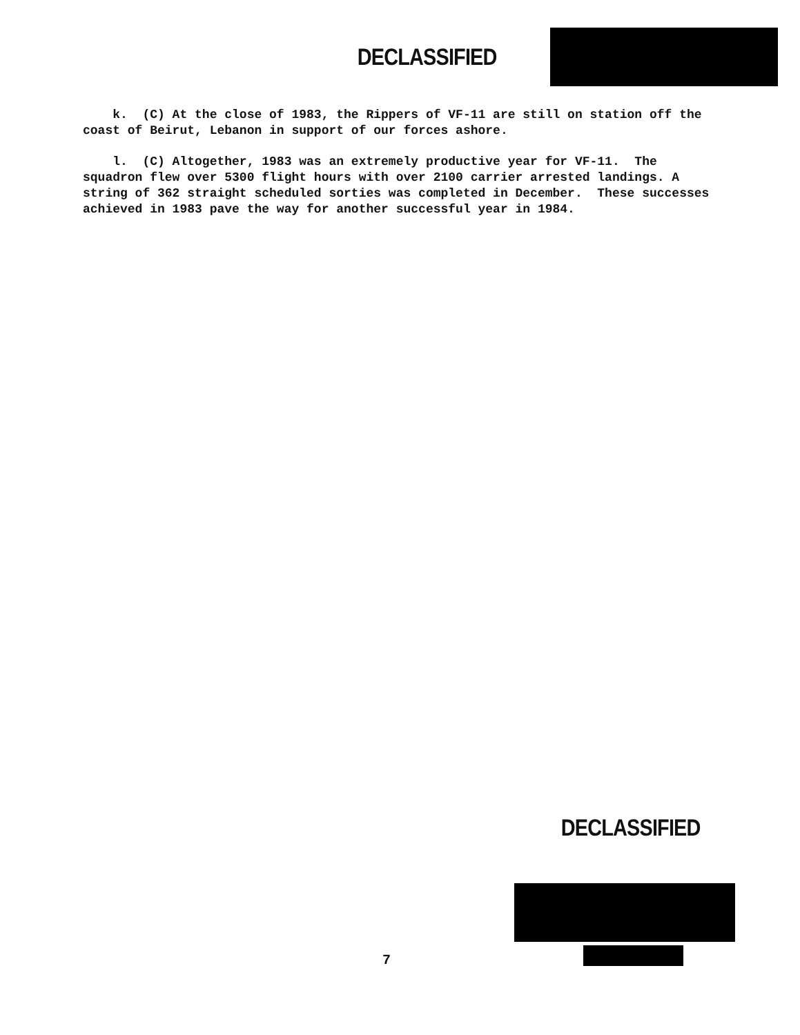DECLASSIFIED
k. (C) At the close of 1983, the Rippers of VF-11 are still on station off the coast of Beirut, Lebanon in support of our forces ashore.
l. (C) Altogether, 1983 was an extremely productive year for VF-11. The squadron flew over 5300 flight hours with over 2100 carrier arrested landings. A string of 362 straight scheduled sorties was completed in December. These successes achieved in 1983 pave the way for another successful year in 1984.
DECLASSIFIED
7